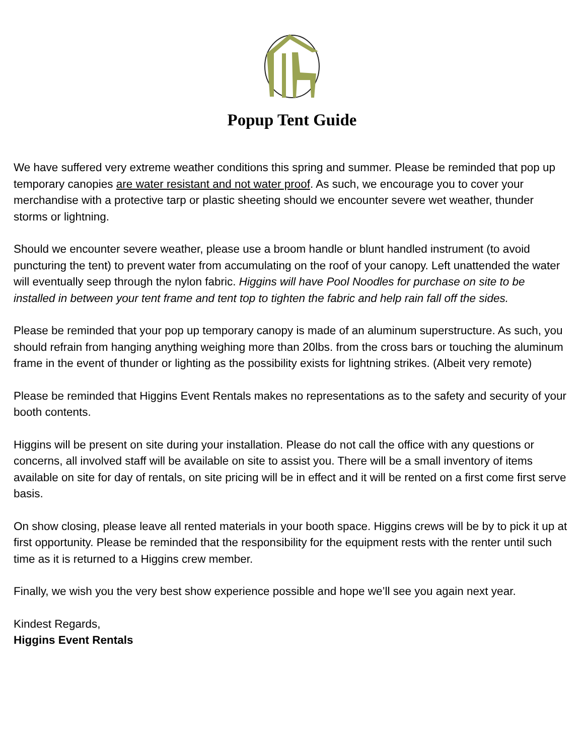Popup Tent Guide
We have suffered very extreme weather conditions this spring and summer. Please be reminded that pop up temporary canopies are water resistant and not water proof. As such, we encourage you to cover your merchandise with a protective tarp or plastic sheeting should we encounter severe wet weather, thunder storms or lightning.
Should we encounter severe weather, please use a broom handle or blunt handled instrument (to avoid puncturing the tent) to prevent water from accumulating on the roof of your canopy. Left unattended the water will eventually seep through the nylon fabric. Higgins will have Pool Noodles for purchase on site to be installed in between your tent frame and tent top to tighten the fabric and help rain fall off the sides.
Please be reminded that your pop up temporary canopy is made of an aluminum superstructure. As such, you should refrain from hanging anything weighing more than 20lbs. from the cross bars or touching the aluminum frame in the event of thunder or lighting as the possibility exists for lightning strikes. (Albeit very remote)
Please be reminded that Higgins Event Rentals makes no representations as to the safety and security of your booth contents.
Higgins will be present on site during your installation. Please do not call the office with any questions or concerns, all involved staff will be available on site to assist you. There will be a small inventory of items available on site for day of rentals, on site pricing will be in effect and it will be rented on a first come first serve basis.
On show closing, please leave all rented materials in your booth space. Higgins crews will be by to pick it up at first opportunity. Please be reminded that the responsibility for the equipment rests with the renter until such time as it is returned to a Higgins crew member.
Finally, we wish you the very best show experience possible and hope we’ll see you again next year.
Kindest Regards,
Higgins Event Rentals